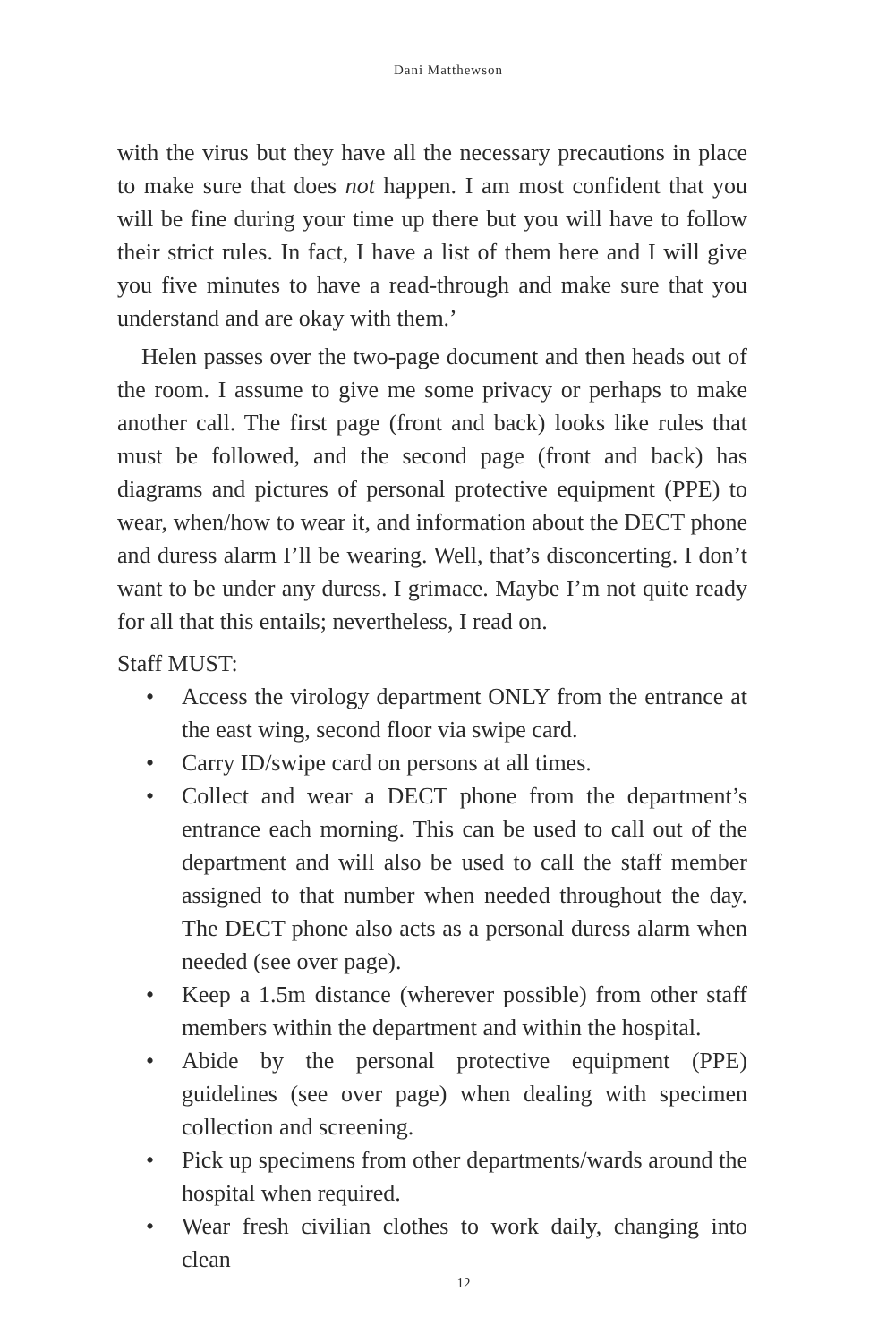Dani Matthewson
with the virus but they have all the necessary precautions in place to make sure that does not happen. I am most confident that you will be fine during your time up there but you will have to follow their strict rules. In fact, I have a list of them here and I will give you five minutes to have a read-through and make sure that you understand and are okay with them.’
Helen passes over the two-page document and then heads out of the room. I assume to give me some privacy or perhaps to make another call. The first page (front and back) looks like rules that must be followed, and the second page (front and back) has diagrams and pictures of personal protective equipment (PPE) to wear, when/how to wear it, and information about the DECT phone and duress alarm I’ll be wearing. Well, that’s disconcerting. I don’t want to be under any duress. I grimace. Maybe I’m not quite ready for all that this entails; nevertheless, I read on.
Staff MUST:
• Access the virology department ONLY from the entrance at the east wing, second floor via swipe card.
• Carry ID/swipe card on persons at all times.
• Collect and wear a DECT phone from the department’s entrance each morning. This can be used to call out of the department and will also be used to call the staff member assigned to that number when needed throughout the day. The DECT phone also acts as a personal duress alarm when needed (see over page).
• Keep a 1.5m distance (wherever possible) from other staff members within the department and within the hospital.
• Abide by the personal protective equipment (PPE) guidelines (see over page) when dealing with specimen collection and screening.
• Pick up specimens from other departments/wards around the hospital when required.
• Wear fresh civilian clothes to work daily, changing into clean
12